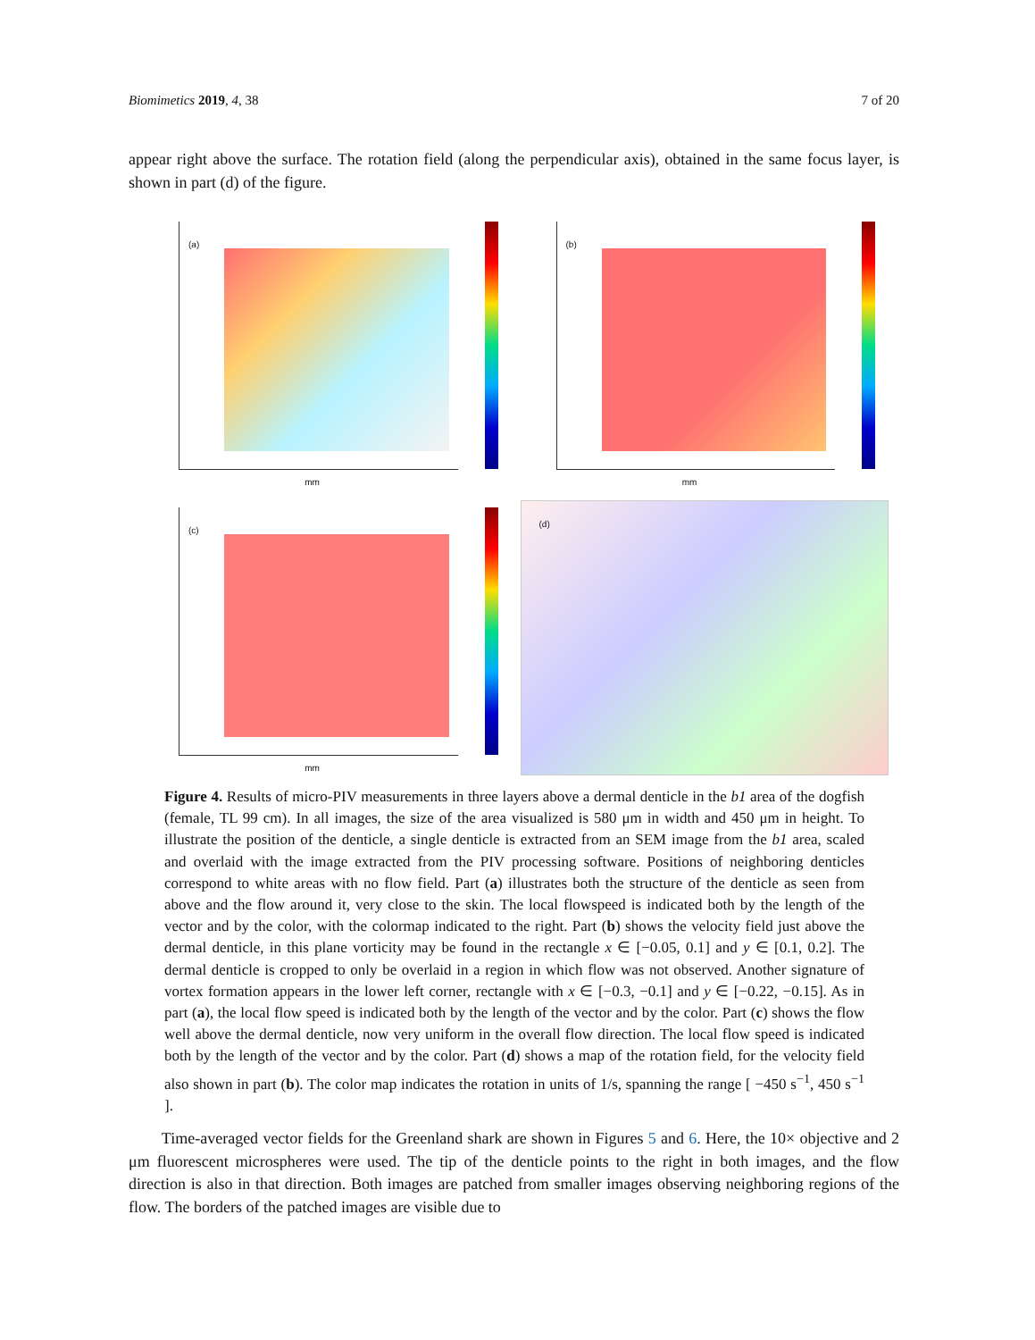Biomimetics 2019, 4, 38 7 of 20
appear right above the surface. The rotation field (along the perpendicular axis), obtained in the same focus layer, is shown in part (d) of the figure.
(a)
mm
(b)
mm
(c)
mm
(d)
Figure 4. Results of micro-PIV measurements in three layers above a dermal denticle in the b1 area of the dogfish (female, TL 99 cm). In all images, the size of the area visualized is 580 μm in width and 450 μm in height. To illustrate the position of the denticle, a single denticle is extracted from an SEM image from the b1 area, scaled and overlaid with the image extracted from the PIV processing software. Positions of neighboring denticles correspond to white areas with no flow field. Part (a) illustrates both the structure of the denticle as seen from above and the flow around it, very close to the skin. The local flowspeed is indicated both by the length of the vector and by the color, with the colormap indicated to the right. Part (b) shows the velocity field just above the dermal denticle, in this plane vorticity may be found in the rectangle x ∈ [−0.05, 0.1] and y ∈ [0.1, 0.2]. The dermal denticle is cropped to only be overlaid in a region in which flow was not observed. Another signature of vortex formation appears in the lower left corner, rectangle with x ∈ [−0.3, −0.1] and y ∈ [−0.22, −0.15]. As in part (a), the local flow speed is indicated both by the length of the vector and by the color. Part (c) shows the flow well above the dermal denticle, now very uniform in the overall flow direction. The local flow speed is indicated both by the length of the vector and by the color. Part (d) shows a map of the rotation field, for the velocity field also shown in part (b). The color map indicates the rotation in units of 1/s, spanning the range [ −450 s<sup>−1</sup>, 450 s<sup>−1</sup> ].
Time-averaged vector fields for the Greenland shark are shown in Figures 5 and 6. Here, the 10× objective and 2 μm fluorescent microspheres were used. The tip of the denticle points to the right in both images, and the flow direction is also in that direction. Both images are patched from smaller images observing neighboring regions of the flow. The borders of the patched images are visible due to